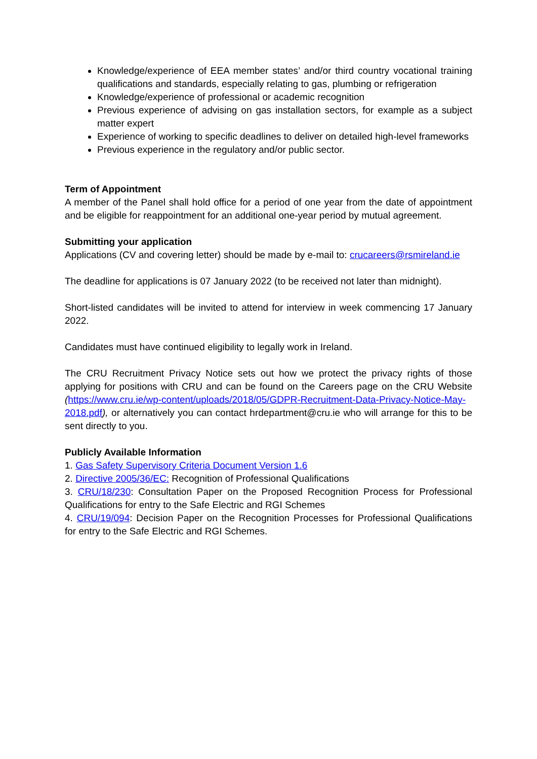Knowledge/experience of EEA member states’ and/or third country vocational training qualifications and standards, especially relating to gas, plumbing or refrigeration
Knowledge/experience of professional or academic recognition
Previous experience of advising on gas installation sectors, for example as a subject matter expert
Experience of working to specific deadlines to deliver on detailed high-level frameworks
Previous experience in the regulatory and/or public sector.
Term of Appointment
A member of the Panel shall hold office for a period of one year from the date of appointment and be eligible for reappointment for an additional one-year period by mutual agreement.
Submitting your application
Applications (CV and covering letter) should be made by e-mail to: crucareers@rsmireland.ie
The deadline for applications is 07 January 2022 (to be received not later than midnight).
Short-listed candidates will be invited to attend for interview in week commencing 17 January 2022.
Candidates must have continued eligibility to legally work in Ireland.
The CRU Recruitment Privacy Notice sets out how we protect the privacy rights of those applying for positions with CRU and can be found on the Careers page on the CRU Website (https://www.cru.ie/wp-content/uploads/2018/05/GDPR-Recruitment-Data-Privacy-Notice-May-2018.pdf), or alternatively you can contact hrdepartment@cru.ie who will arrange for this to be sent directly to you.
Publicly Available Information
1. Gas Safety Supervisory Criteria Document Version 1.6
2. Directive 2005/36/EC: Recognition of Professional Qualifications
3. CRU/18/230: Consultation Paper on the Proposed Recognition Process for Professional Qualifications for entry to the Safe Electric and RGI Schemes
4. CRU/19/094: Decision Paper on the Recognition Processes for Professional Qualifications for entry to the Safe Electric and RGI Schemes.